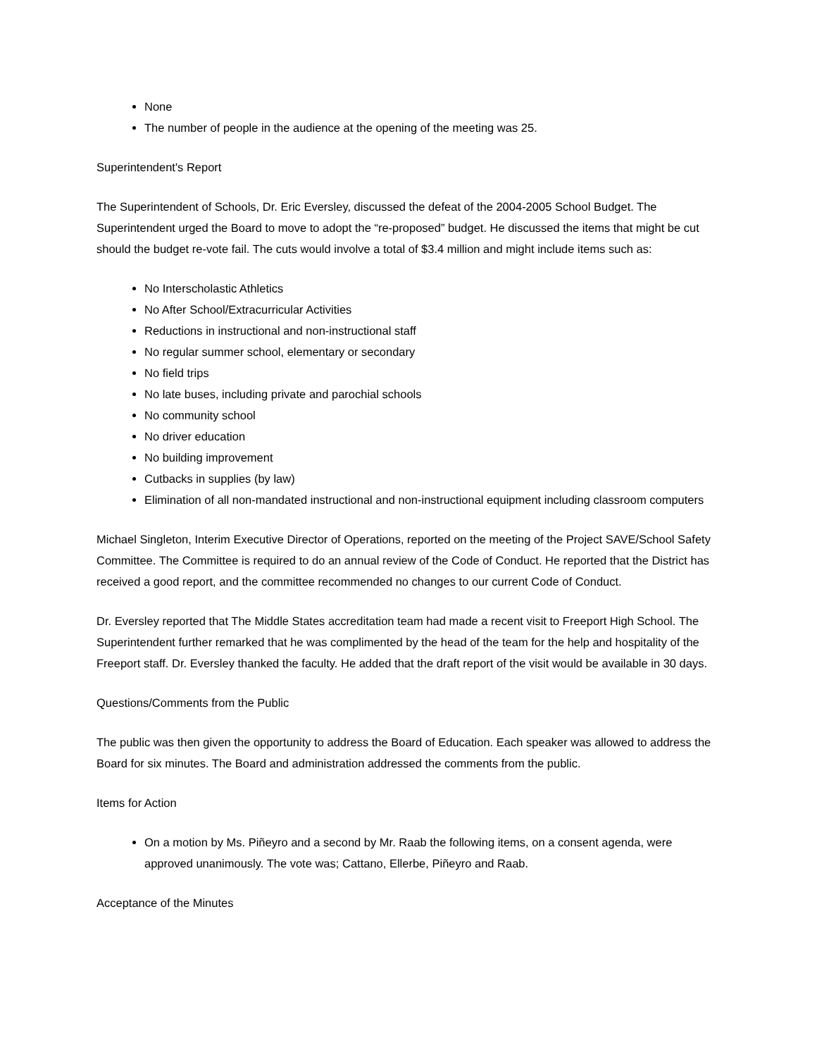None
The number of people in the audience at the opening of the meeting was 25.
Superintendent's Report
The Superintendent of Schools, Dr. Eric Eversley, discussed the defeat of the 2004-2005 School Budget. The Superintendent urged the Board to move to adopt the “re-proposed” budget. He discussed the items that might be cut should the budget re-vote fail. The cuts would involve a total of $3.4 million and might include items such as:
No Interscholastic Athletics
No After School/Extracurricular Activities
Reductions in instructional and non-instructional staff
No regular summer school, elementary or secondary
No field trips
No late buses, including private and parochial schools
No community school
No driver education
No building improvement
Cutbacks in supplies (by law)
Elimination of all non-mandated instructional and non-instructional equipment including classroom computers
Michael Singleton, Interim Executive Director of Operations, reported on the meeting of the Project SAVE/School Safety Committee. The Committee is required to do an annual review of the Code of Conduct. He reported that the District has received a good report, and the committee recommended no changes to our current Code of Conduct.
Dr. Eversley reported that The Middle States accreditation team had made a recent visit to Freeport High School. The Superintendent further remarked that he was complimented by the head of the team for the help and hospitality of the Freeport staff. Dr. Eversley thanked the faculty. He added that the draft report of the visit would be available in 30 days.
Questions/Comments from the Public
The public was then given the opportunity to address the Board of Education. Each speaker was allowed to address the Board for six minutes. The Board and administration addressed the comments from the public.
Items for Action
On a motion by Ms. Piñeyro and a second by Mr. Raab the following items, on a consent agenda, were approved unanimously. The vote was; Cattano, Ellerbe, Piñeyro and Raab.
Acceptance of the Minutes